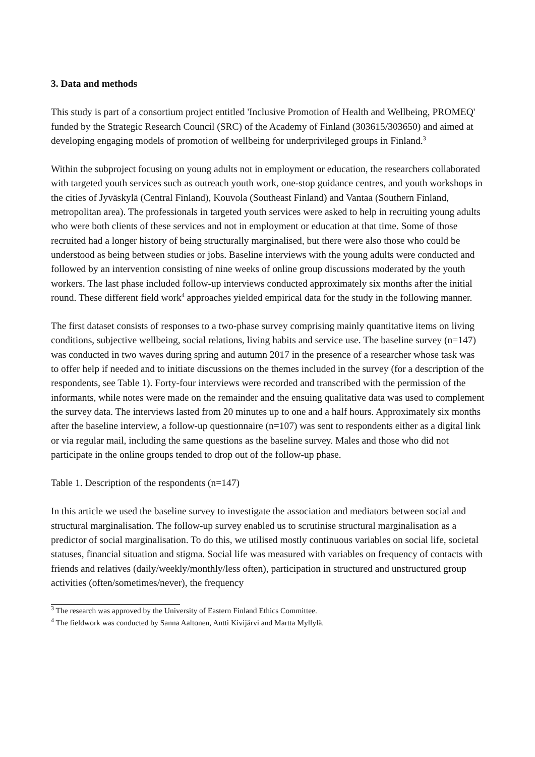3. Data and methods
This study is part of a consortium project entitled 'Inclusive Promotion of Health and Wellbeing, PROMEQ' funded by the Strategic Research Council (SRC) of the Academy of Finland (303615/303650) and aimed at developing engaging models of promotion of wellbeing for underprivileged groups in Finland.<sup>3</sup>
Within the subproject focusing on young adults not in employment or education, the researchers collaborated with targeted youth services such as outreach youth work, one-stop guidance centres, and youth workshops in the cities of Jyväskylä (Central Finland), Kouvola (Southeast Finland) and Vantaa (Southern Finland, metropolitan area). The professionals in targeted youth services were asked to help in recruiting young adults who were both clients of these services and not in employment or education at that time. Some of those recruited had a longer history of being structurally marginalised, but there were also those who could be understood as being between studies or jobs. Baseline interviews with the young adults were conducted and followed by an intervention consisting of nine weeks of online group discussions moderated by the youth workers. The last phase included follow-up interviews conducted approximately six months after the initial round. These different field work<sup>4</sup> approaches yielded empirical data for the study in the following manner.
The first dataset consists of responses to a two-phase survey comprising mainly quantitative items on living conditions, subjective wellbeing, social relations, living habits and service use. The baseline survey (n=147) was conducted in two waves during spring and autumn 2017 in the presence of a researcher whose task was to offer help if needed and to initiate discussions on the themes included in the survey (for a description of the respondents, see Table 1). Forty-four interviews were recorded and transcribed with the permission of the informants, while notes were made on the remainder and the ensuing qualitative data was used to complement the survey data. The interviews lasted from 20 minutes up to one and a half hours. Approximately six months after the baseline interview, a follow-up questionnaire (n=107) was sent to respondents either as a digital link or via regular mail, including the same questions as the baseline survey. Males and those who did not participate in the online groups tended to drop out of the follow-up phase.
Table 1. Description of the respondents (n=147)
In this article we used the baseline survey to investigate the association and mediators between social and structural marginalisation. The follow-up survey enabled us to scrutinise structural marginalisation as a predictor of social marginalisation. To do this, we utilised mostly continuous variables on social life, societal statuses, financial situation and stigma. Social life was measured with variables on frequency of contacts with friends and relatives (daily/weekly/monthly/less often), participation in structured and unstructured group activities (often/sometimes/never), the frequency
<sup>3</sup> The research was approved by the University of Eastern Finland Ethics Committee.
<sup>4</sup> The fieldwork was conducted by Sanna Aaltonen, Antti Kivijärvi and Martta Myllylä.